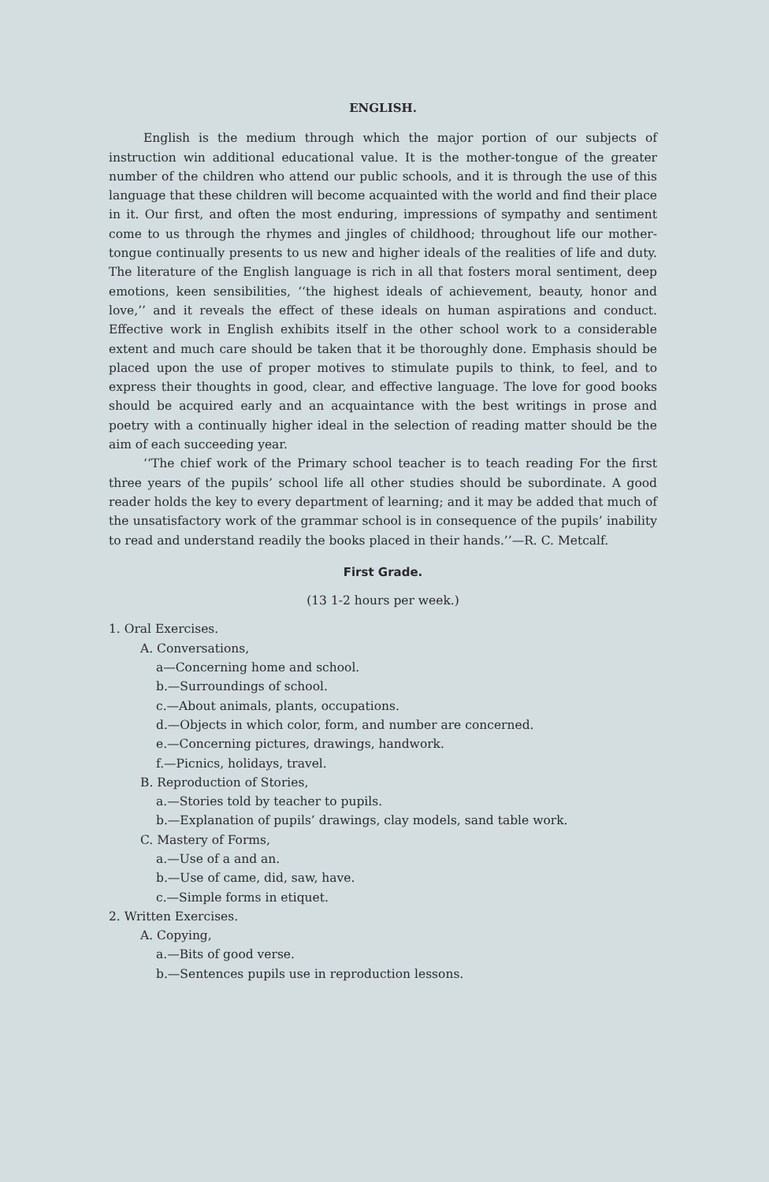ENGLISH.
English is the medium through which the major portion of our subjects of instruction win additional educational value. It is the mother-tongue of the greater number of the children who attend our public schools, and it is through the use of this language that these children will become acquainted with the world and find their place in it. Our first, and often the most enduring, impressions of sympathy and sentiment come to us through the rhymes and jingles of childhood; throughout life our mother-tongue continually presents to us new and higher ideals of the realities of life and duty. The literature of the English language is rich in all that fosters moral sentiment, deep emotions, keen sensibilities, ‘‘the highest ideals of achievement, beauty, honor and love,’’ and it reveals the effect of these ideals on human aspirations and conduct. Effective work in English exhibits itself in the other school work to a considerable extent and much care should be taken that it be thoroughly done. Emphasis should be placed upon the use of proper motives to stimulate pupils to think, to feel, and to express their thoughts in good, clear, and effective language. The love for good books should be acquired early and an acquaintance with the best writings in prose and poetry with a continually higher ideal in the selection of reading matter should be the aim of each succeeding year.
‘‘The chief work of the Primary school teacher is to teach reading For the first three years of the pupils’ school life all other studies should be subordinate. A good reader holds the key to every department of learning; and it may be added that much of the unsatisfactory work of the grammar school is in consequence of the pupils’ inability to read and understand readily the books placed in their hands.’’—R. C. Metcalf.
First Grade.
(13 1-2 hours per week.)
1. Oral Exercises.
A. Conversations,
a—Concerning home and school.
b.—Surroundings of school.
c.—About animals, plants, occupations.
d.—Objects in which color, form, and number are concerned.
e.—Concerning pictures, drawings, handwork.
f.—Picnics, holidays, travel.
B. Reproduction of Stories,
a.—Stories told by teacher to pupils.
b.—Explanation of pupils’ drawings, clay models, sand table work.
C. Mastery of Forms,
a.—Use of a and an.
b.—Use of came, did, saw, have.
c.—Simple forms in etiquet.
2. Written Exercises.
A. Copying,
a.—Bits of good verse.
b.—Sentences pupils use in reproduction lessons.